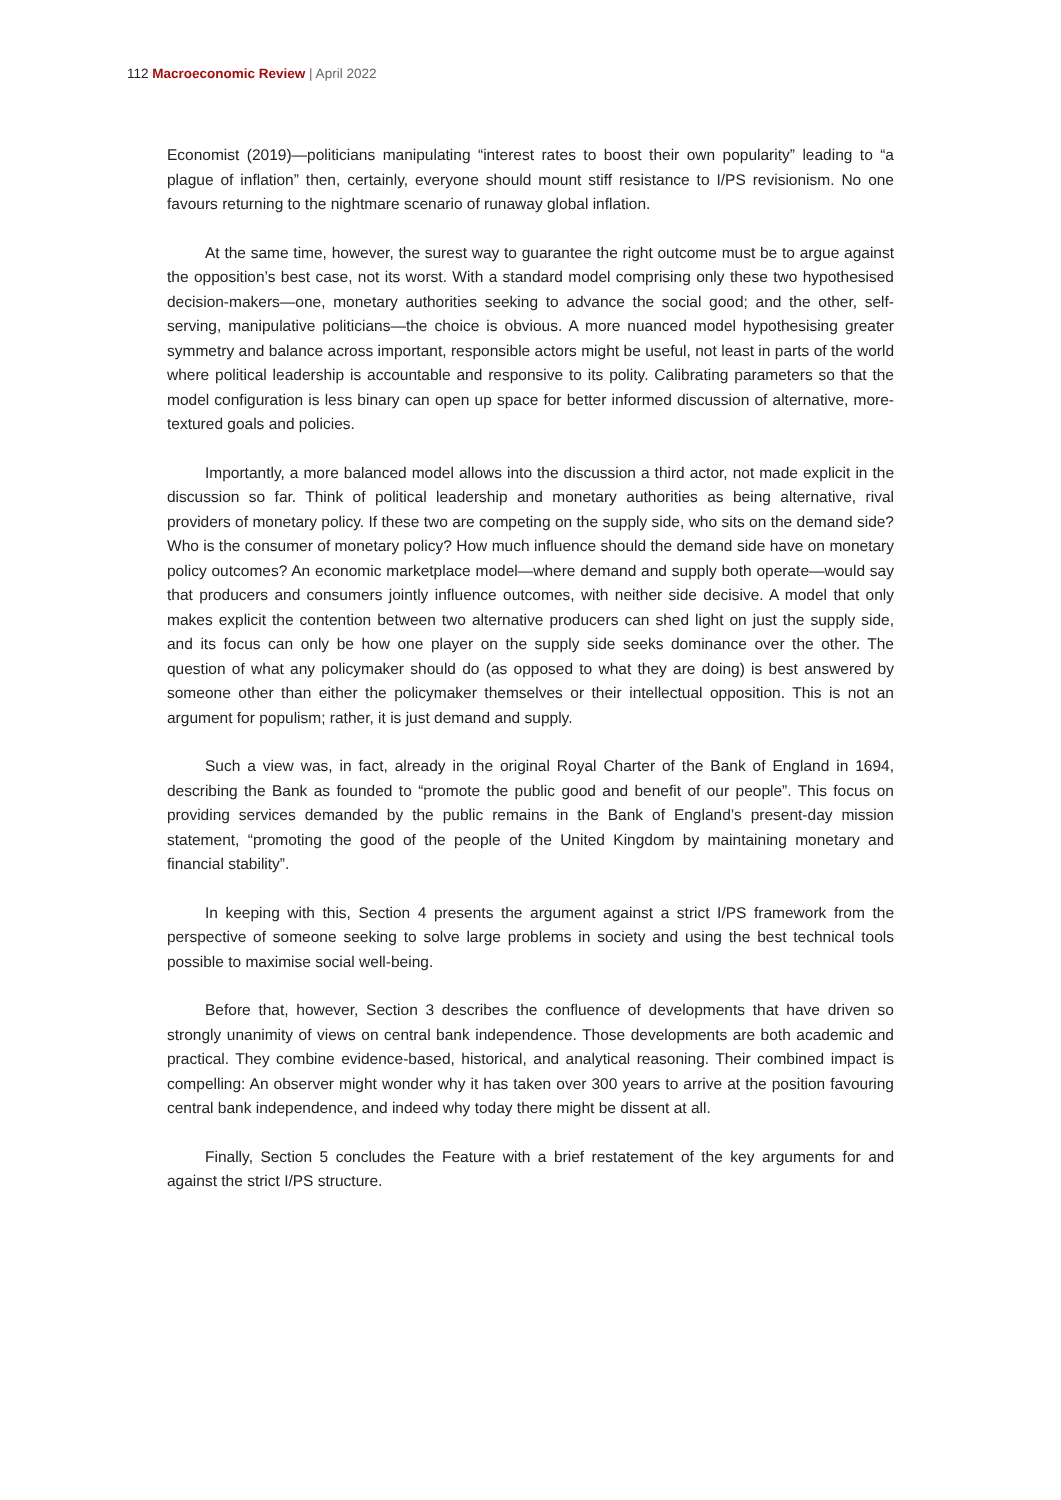112 Macroeconomic Review | April 2022
Economist (2019)—politicians manipulating “interest rates to boost their own popularity” leading to “a plague of inflation” then, certainly, everyone should mount stiff resistance to I/PS revisionism. No one favours returning to the nightmare scenario of runaway global inflation.
At the same time, however, the surest way to guarantee the right outcome must be to argue against the opposition’s best case, not its worst. With a standard model comprising only these two hypothesised decision-makers—one, monetary authorities seeking to advance the social good; and the other, self-serving, manipulative politicians—the choice is obvious. A more nuanced model hypothesising greater symmetry and balance across important, responsible actors might be useful, not least in parts of the world where political leadership is accountable and responsive to its polity. Calibrating parameters so that the model configuration is less binary can open up space for better informed discussion of alternative, more-textured goals and policies.
Importantly, a more balanced model allows into the discussion a third actor, not made explicit in the discussion so far. Think of political leadership and monetary authorities as being alternative, rival providers of monetary policy. If these two are competing on the supply side, who sits on the demand side? Who is the consumer of monetary policy? How much influence should the demand side have on monetary policy outcomes? An economic marketplace model—where demand and supply both operate—would say that producers and consumers jointly influence outcomes, with neither side decisive. A model that only makes explicit the contention between two alternative producers can shed light on just the supply side, and its focus can only be how one player on the supply side seeks dominance over the other. The question of what any policymaker should do (as opposed to what they are doing) is best answered by someone other than either the policymaker themselves or their intellectual opposition. This is not an argument for populism; rather, it is just demand and supply.
Such a view was, in fact, already in the original Royal Charter of the Bank of England in 1694, describing the Bank as founded to “promote the public good and benefit of our people”. This focus on providing services demanded by the public remains in the Bank of England’s present-day mission statement, “promoting the good of the people of the United Kingdom by maintaining monetary and financial stability”.
In keeping with this, Section 4 presents the argument against a strict I/PS framework from the perspective of someone seeking to solve large problems in society and using the best technical tools possible to maximise social well-being.
Before that, however, Section 3 describes the confluence of developments that have driven so strongly unanimity of views on central bank independence. Those developments are both academic and practical. They combine evidence-based, historical, and analytical reasoning. Their combined impact is compelling: An observer might wonder why it has taken over 300 years to arrive at the position favouring central bank independence, and indeed why today there might be dissent at all.
Finally, Section 5 concludes the Feature with a brief restatement of the key arguments for and against the strict I/PS structure.